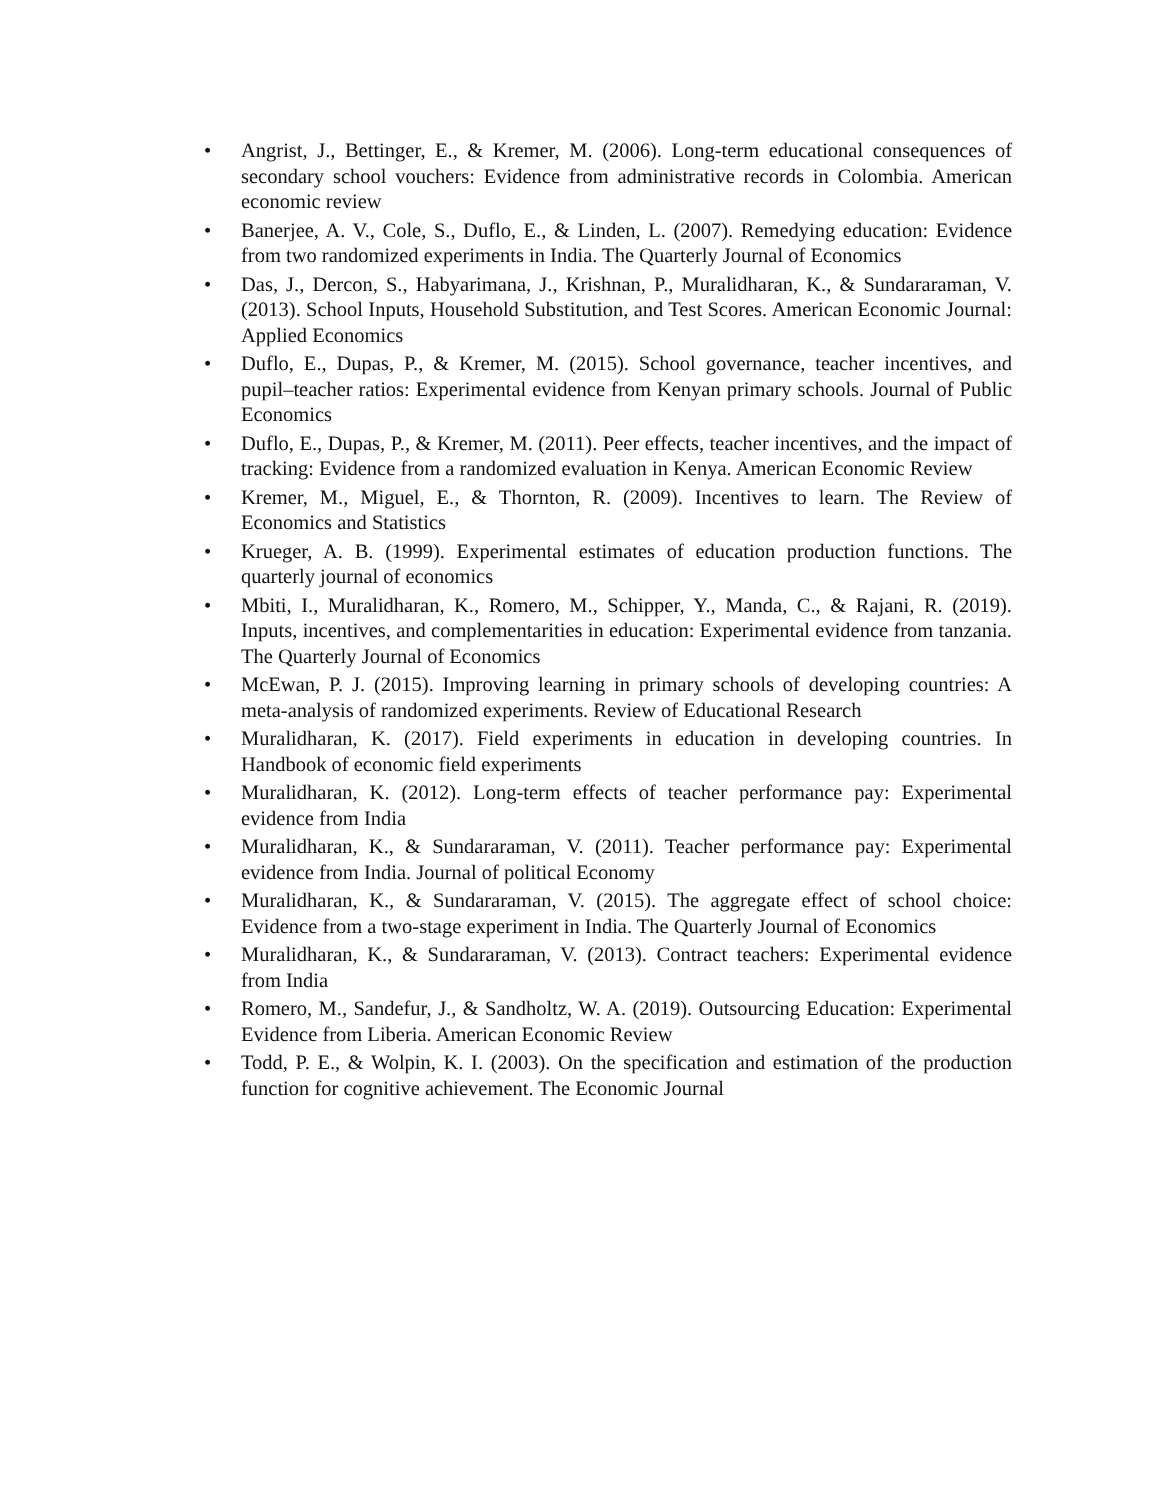• Angrist, J., Bettinger, E., & Kremer, M. (2006). Long-term educational consequences of secondary school vouchers: Evidence from administrative records in Colombia. American economic review
• Banerjee, A. V., Cole, S., Duflo, E., & Linden, L. (2007). Remedying education: Evidence from two randomized experiments in India. The Quarterly Journal of Economics
• Das, J., Dercon, S., Habyarimana, J., Krishnan, P., Muralidharan, K., & Sundararaman, V. (2013). School Inputs, Household Substitution, and Test Scores. American Economic Journal: Applied Economics
• Duflo, E., Dupas, P., & Kremer, M. (2015). School governance, teacher incentives, and pupil–teacher ratios: Experimental evidence from Kenyan primary schools. Journal of Public Economics
• Duflo, E., Dupas, P., & Kremer, M. (2011). Peer effects, teacher incentives, and the impact of tracking: Evidence from a randomized evaluation in Kenya. American Economic Review
• Kremer, M., Miguel, E., & Thornton, R. (2009). Incentives to learn. The Review of Economics and Statistics
• Krueger, A. B. (1999). Experimental estimates of education production functions. The quarterly journal of economics
• Mbiti, I., Muralidharan, K., Romero, M., Schipper, Y., Manda, C., & Rajani, R. (2019). Inputs, incentives, and complementarities in education: Experimental evidence from tanzania. The Quarterly Journal of Economics
• McEwan, P. J. (2015). Improving learning in primary schools of developing countries: A meta-analysis of randomized experiments. Review of Educational Research
• Muralidharan, K. (2017). Field experiments in education in developing countries. In Handbook of economic field experiments
• Muralidharan, K. (2012). Long-term effects of teacher performance pay: Experimental evidence from India
• Muralidharan, K., & Sundararaman, V. (2011). Teacher performance pay: Experimental evidence from India. Journal of political Economy
• Muralidharan, K., & Sundararaman, V. (2015). The aggregate effect of school choice: Evidence from a two-stage experiment in India. The Quarterly Journal of Economics
• Muralidharan, K., & Sundararaman, V. (2013). Contract teachers: Experimental evidence from India
• Romero, M., Sandefur, J., & Sandholtz, W. A. (2019). Outsourcing Education: Experimental Evidence from Liberia. American Economic Review
• Todd, P. E., & Wolpin, K. I. (2003). On the specification and estimation of the production function for cognitive achievement. The Economic Journal